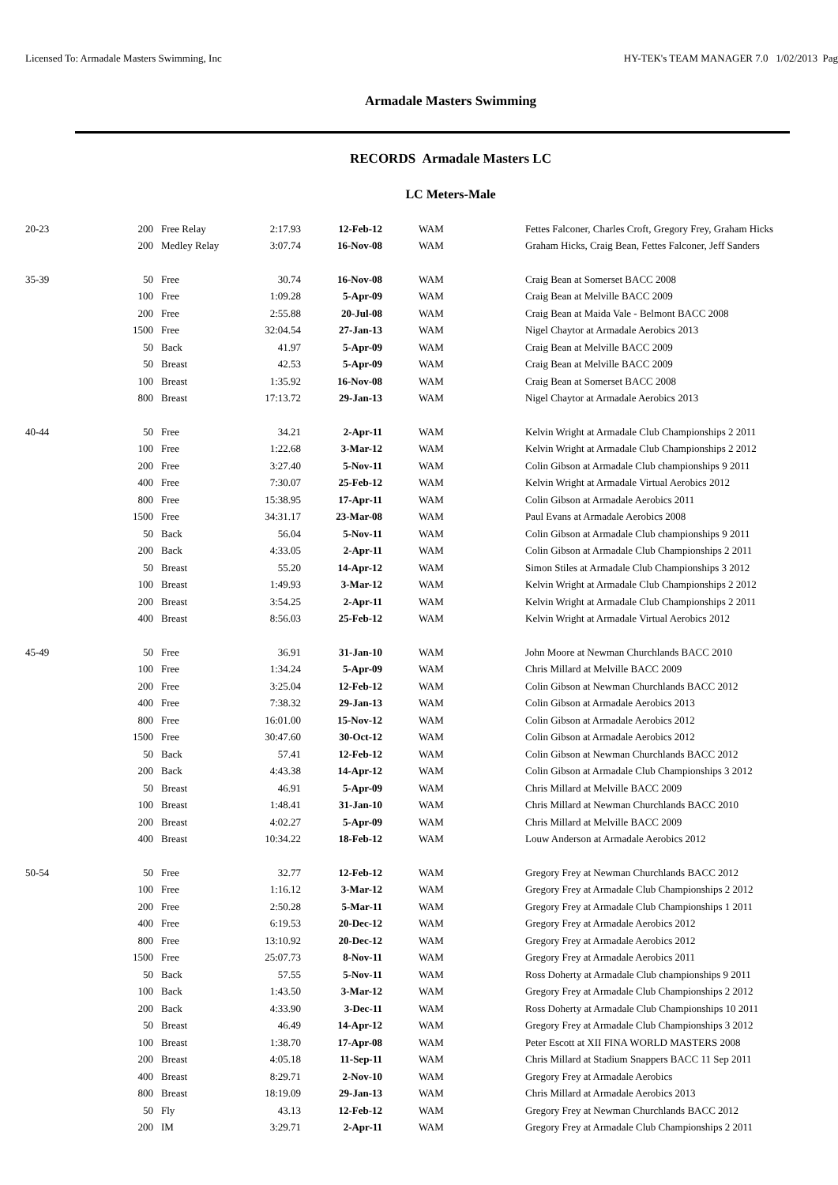Licensed To: Armadale Masters Swimming, Inc HY-TEK's TEAM MANAGER 7.0 1/02/2013 Pag
Armadale Masters Swimming
RECORDS Armadale Masters LC
LC Meters-Male
| 20-23 | 200 | Free Relay | 2:17.93 | 12-Feb-12 | WAM | Fettes Falconer, Charles Croft, Gregory Frey, Graham Hicks |
| | 200 | Medley Relay | 3:07.74 | 16-Nov-08 | WAM | Graham Hicks, Craig Bean, Fettes Falconer, Jeff Sanders |
| 35-39 | 50 | Free | 30.74 | 16-Nov-08 | WAM | Craig Bean at Somerset BACC 2008 |
| | 100 | Free | 1:09.28 | 5-Apr-09 | WAM | Craig Bean at Melville BACC 2009 |
| | 200 | Free | 2:55.88 | 20-Jul-08 | WAM | Craig Bean at Maida Vale - Belmont BACC 2008 |
| | 1500 | Free | 32:04.54 | 27-Jan-13 | WAM | Nigel Chaytor at Armadale Aerobics 2013 |
| | 50 | Back | 41.97 | 5-Apr-09 | WAM | Craig Bean at Melville BACC 2009 |
| | 50 | Breast | 42.53 | 5-Apr-09 | WAM | Craig Bean at Melville BACC 2009 |
| | 100 | Breast | 1:35.92 | 16-Nov-08 | WAM | Craig Bean at Somerset BACC 2008 |
| | 800 | Breast | 17:13.72 | 29-Jan-13 | WAM | Nigel Chaytor at Armadale Aerobics 2013 |
| 40-44 | 50 | Free | 34.21 | 2-Apr-11 | WAM | Kelvin Wright at Armadale Club Championships 2 2011 |
| | 100 | Free | 1:22.68 | 3-Mar-12 | WAM | Kelvin Wright at Armadale Club Championships 2 2012 |
| | 200 | Free | 3:27.40 | 5-Nov-11 | WAM | Colin Gibson at Armadale Club championships 9 2011 |
| | 400 | Free | 7:30.07 | 25-Feb-12 | WAM | Kelvin Wright at Armadale Virtual Aerobics 2012 |
| | 800 | Free | 15:38.95 | 17-Apr-11 | WAM | Colin Gibson at Armadale Aerobics 2011 |
| | 1500 | Free | 34:31.17 | 23-Mar-08 | WAM | Paul Evans at Armadale Aerobics 2008 |
| | 50 | Back | 56.04 | 5-Nov-11 | WAM | Colin Gibson at Armadale Club championships 9 2011 |
| | 200 | Back | 4:33.05 | 2-Apr-11 | WAM | Colin Gibson at Armadale Club Championships 2 2011 |
| | 50 | Breast | 55.20 | 14-Apr-12 | WAM | Simon Stiles at Armadale Club Championships 3 2012 |
| | 100 | Breast | 1:49.93 | 3-Mar-12 | WAM | Kelvin Wright at Armadale Club Championships 2 2012 |
| | 200 | Breast | 3:54.25 | 2-Apr-11 | WAM | Kelvin Wright at Armadale Club Championships 2 2011 |
| | 400 | Breast | 8:56.03 | 25-Feb-12 | WAM | Kelvin Wright at Armadale Virtual Aerobics 2012 |
| 45-49 | 50 | Free | 36.91 | 31-Jan-10 | WAM | John Moore at Newman Churchlands BACC 2010 |
| | 100 | Free | 1:34.24 | 5-Apr-09 | WAM | Chris Millard at Melville BACC 2009 |
| | 200 | Free | 3:25.04 | 12-Feb-12 | WAM | Colin Gibson at Newman Churchlands BACC 2012 |
| | 400 | Free | 7:38.32 | 29-Jan-13 | WAM | Colin Gibson at Armadale Aerobics 2013 |
| | 800 | Free | 16:01.00 | 15-Nov-12 | WAM | Colin Gibson at Armadale Aerobics 2012 |
| | 1500 | Free | 30:47.60 | 30-Oct-12 | WAM | Colin Gibson at Armadale Aerobics 2012 |
| | 50 | Back | 57.41 | 12-Feb-12 | WAM | Colin Gibson at Newman Churchlands BACC 2012 |
| | 200 | Back | 4:43.38 | 14-Apr-12 | WAM | Colin Gibson at Armadale Club Championships 3 2012 |
| | 50 | Breast | 46.91 | 5-Apr-09 | WAM | Chris Millard at Melville BACC 2009 |
| | 100 | Breast | 1:48.41 | 31-Jan-10 | WAM | Chris Millard at Newman Churchlands BACC 2010 |
| | 200 | Breast | 4:02.27 | 5-Apr-09 | WAM | Chris Millard at Melville BACC 2009 |
| | 400 | Breast | 10:34.22 | 18-Feb-12 | WAM | Louw Anderson at Armadale Aerobics 2012 |
| 50-54 | 50 | Free | 32.77 | 12-Feb-12 | WAM | Gregory Frey at Newman Churchlands BACC 2012 |
| | 100 | Free | 1:16.12 | 3-Mar-12 | WAM | Gregory Frey at Armadale Club Championships 2 2012 |
| | 200 | Free | 2:50.28 | 5-Mar-11 | WAM | Gregory Frey at Armadale Club Championships 1 2011 |
| | 400 | Free | 6:19.53 | 20-Dec-12 | WAM | Gregory Frey at Armadale Aerobics 2012 |
| | 800 | Free | 13:10.92 | 20-Dec-12 | WAM | Gregory Frey at Armadale Aerobics 2012 |
| | 1500 | Free | 25:07.73 | 8-Nov-11 | WAM | Gregory Frey at Armadale Aerobics 2011 |
| | 50 | Back | 57.55 | 5-Nov-11 | WAM | Ross Doherty at Armadale Club championships 9 2011 |
| | 100 | Back | 1:43.50 | 3-Mar-12 | WAM | Gregory Frey at Armadale Club Championships 2 2012 |
| | 200 | Back | 4:33.90 | 3-Dec-11 | WAM | Ross Doherty at Armadale Club Championships 10 2011 |
| | 50 | Breast | 46.49 | 14-Apr-12 | WAM | Gregory Frey at Armadale Club Championships 3 2012 |
| | 100 | Breast | 1:38.70 | 17-Apr-08 | WAM | Peter Escott at XII FINA WORLD MASTERS 2008 |
| | 200 | Breast | 4:05.18 | 11-Sep-11 | WAM | Chris Millard at Stadium Snappers BACC 11 Sep 2011 |
| | 400 | Breast | 8:29.71 | 2-Nov-10 | WAM | Gregory Frey at Armadale Aerobics |
| | 800 | Breast | 18:19.09 | 29-Jan-13 | WAM | Chris Millard at Armadale Aerobics 2013 |
| | 50 | Fly | 43.13 | 12-Feb-12 | WAM | Gregory Frey at Newman Churchlands BACC 2012 |
| | 200 | IM | 3:29.71 | 2-Apr-11 | WAM | Gregory Frey at Armadale Club Championships 2 2011 |